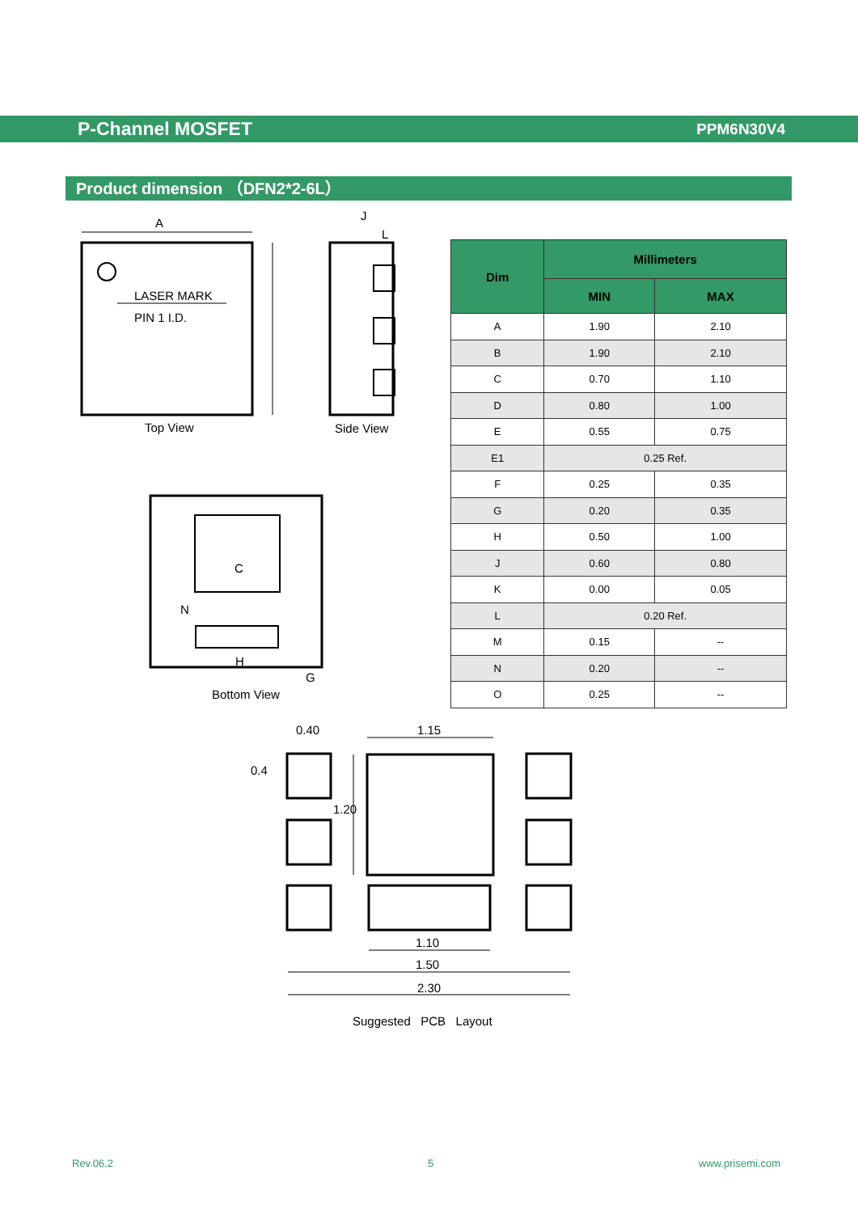P-Channel MOSFET PPM6N30V4
Product dimension （DFN2*2-6L）
A
LASER MARK
PIN 1 I.D.
Top View
J
L
Side View
C
N
H
G
Bottom View
0.40
1.15
0.4
1.20
1.10
1.50
2.30
Suggested PCB Layout
| Dim | Millimeters | |
| --- | --- | --- |
| | MIN | MAX |
| A | 1.90 | 2.10 |
| B | 1.90 | 2.10 |
| C | 0.70 | 1.10 |
| D | 0.80 | 1.00 |
| E | 0.55 | 0.75 |
| E1 | 0.25 Ref. | |
| F | 0.25 | 0.35 |
| G | 0.20 | 0.35 |
| H | 0.50 | 1.00 |
| J | 0.60 | 0.80 |
| K | 0.00 | 0.05 |
| L | 0.20 Ref. | |
| M | 0.15 | -- |
| N | 0.20 | -- |
| O | 0.25 | -- |
Rev.06.2 5 www.prisemi.com